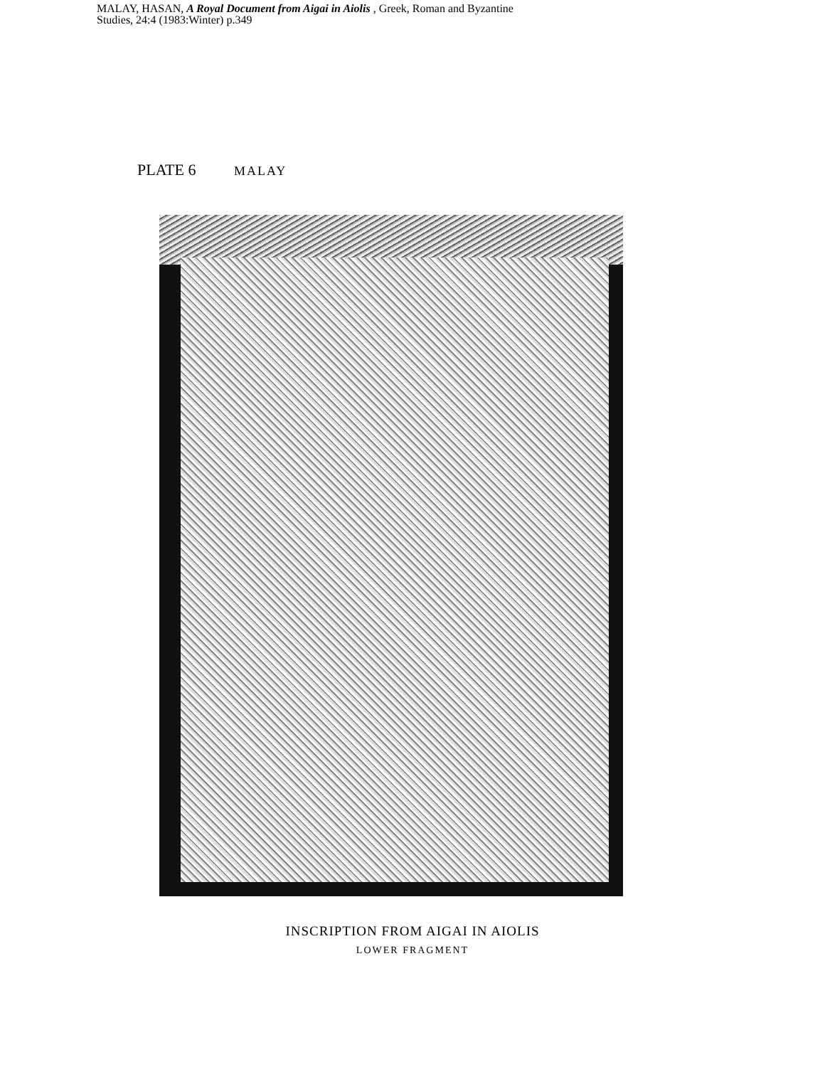MALAY, HASAN, A Royal Document from Aigai in Aiolis , Greek, Roman and Byzantine
Studies, 24:4 (1983:Winter) p.349
PLATE 6 MALAY
INSCRIPTION FROM AIGAI IN AIOLIS
LOWER FRAGMENT